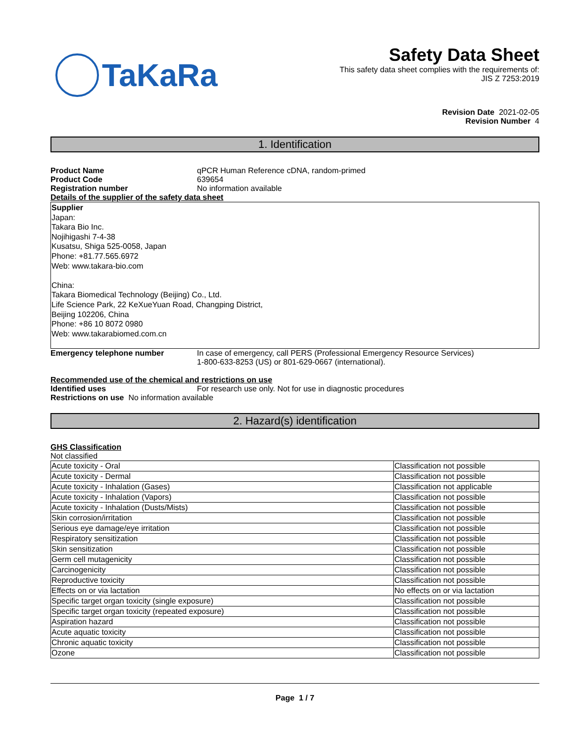TaKaRa
Safety Data Sheet
This safety data sheet complies with the requirements of:
JIS Z 7253:2019
Revision Date 2021-02-05
Revision Number 4
1. Identification
Product Name qPCR Human Reference cDNA, random-primed
Product Code 639654
Registration number No information available
Details of the supplier of the safety data sheet
Supplier
Japan:
Takara Bio Inc.
Nojihigashi 7-4-38
Kusatsu, Shiga 525-0058, Japan
Phone: +81.77.565.6972
Web: www.takara-bio.com
China:
Takara Biomedical Technology (Beijing) Co., Ltd.
Life Science Park, 22 KeXueYuan Road, Changping District,
Beijing 102206, China
Phone: +86 10 8072 0980
Web: www.takarabiomed.com.cn
Emergency telephone number In case of emergency, call PERS (Professional Emergency Resource Services)
1-800-633-8253 (US) or 801-629-0667 (international).
Recommended use of the chemical and restrictions on use
Identified uses For research use only. Not for use in diagnostic procedures
Restrictions on use No information available
2. Hazard(s) identification
GHS Classification
Not classified
| Acute toxicity - Oral | Classification not possible |
| Acute toxicity - Dermal | Classification not possible |
| Acute toxicity - Inhalation (Gases) | Classification not applicable |
| Acute toxicity - Inhalation (Vapors) | Classification not possible |
| Acute toxicity - Inhalation (Dusts/Mists) | Classification not possible |
| Skin corrosion/irritation | Classification not possible |
| Serious eye damage/eye irritation | Classification not possible |
| Respiratory sensitization | Classification not possible |
| Skin sensitization | Classification not possible |
| Germ cell mutagenicity | Classification not possible |
| Carcinogenicity | Classification not possible |
| Reproductive toxicity | Classification not possible |
| Effects on or via lactation | No effects on or via lactation |
| Specific target organ toxicity (single exposure) | Classification not possible |
| Specific target organ toxicity (repeated exposure) | Classification not possible |
| Aspiration hazard | Classification not possible |
| Acute aquatic toxicity | Classification not possible |
| Chronic aquatic toxicity | Classification not possible |
| Ozone | Classification not possible |
Page 1 / 7